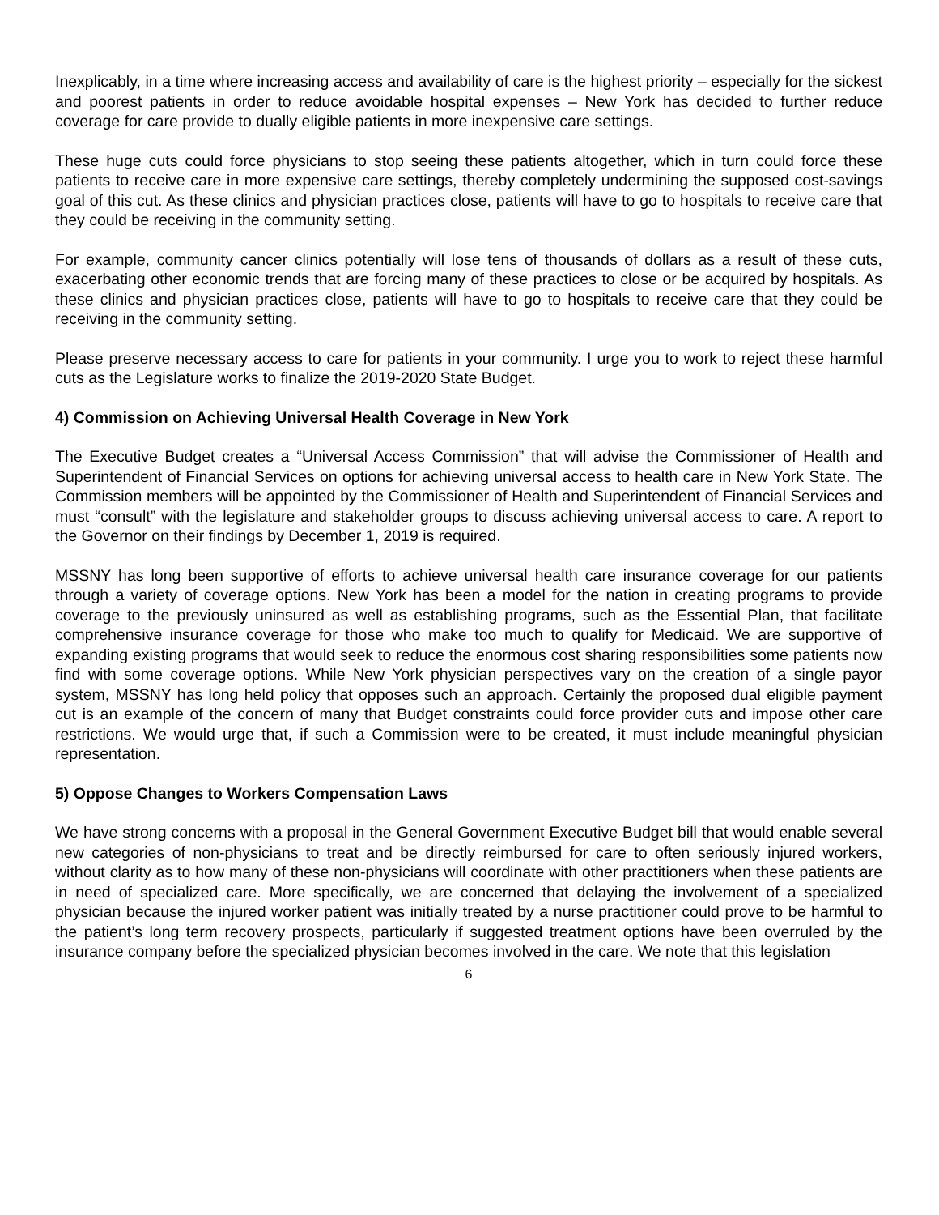Inexplicably, in a time where increasing access and availability of care is the highest priority – especially for the sickest and poorest patients in order to reduce avoidable hospital expenses – New York has decided to further reduce coverage for care provide to dually eligible patients in more inexpensive care settings.
These huge cuts could force physicians to stop seeing these patients altogether, which in turn could force these patients to receive care in more expensive care settings, thereby completely undermining the supposed cost-savings goal of this cut. As these clinics and physician practices close, patients will have to go to hospitals to receive care that they could be receiving in the community setting.
For example, community cancer clinics potentially will lose tens of thousands of dollars as a result of these cuts, exacerbating other economic trends that are forcing many of these practices to close or be acquired by hospitals. As these clinics and physician practices close, patients will have to go to hospitals to receive care that they could be receiving in the community setting.
Please preserve necessary access to care for patients in your community. I urge you to work to reject these harmful cuts as the Legislature works to finalize the 2019-2020 State Budget.
4) Commission on Achieving Universal Health Coverage in New York
The Executive Budget creates a “Universal Access Commission” that will advise the Commissioner of Health and Superintendent of Financial Services on options for achieving universal access to health care in New York State. The Commission members will be appointed by the Commissioner of Health and Superintendent of Financial Services and must “consult” with the legislature and stakeholder groups to discuss achieving universal access to care. A report to the Governor on their findings by December 1, 2019 is required.
MSSNY has long been supportive of efforts to achieve universal health care insurance coverage for our patients through a variety of coverage options. New York has been a model for the nation in creating programs to provide coverage to the previously uninsured as well as establishing programs, such as the Essential Plan, that facilitate comprehensive insurance coverage for those who make too much to qualify for Medicaid. We are supportive of expanding existing programs that would seek to reduce the enormous cost sharing responsibilities some patients now find with some coverage options. While New York physician perspectives vary on the creation of a single payor system, MSSNY has long held policy that opposes such an approach. Certainly the proposed dual eligible payment cut is an example of the concern of many that Budget constraints could force provider cuts and impose other care restrictions. We would urge that, if such a Commission were to be created, it must include meaningful physician representation.
5) Oppose Changes to Workers Compensation Laws
We have strong concerns with a proposal in the General Government Executive Budget bill that would enable several new categories of non-physicians to treat and be directly reimbursed for care to often seriously injured workers, without clarity as to how many of these non-physicians will coordinate with other practitioners when these patients are in need of specialized care. More specifically, we are concerned that delaying the involvement of a specialized physician because the injured worker patient was initially treated by a nurse practitioner could prove to be harmful to the patient’s long term recovery prospects, particularly if suggested treatment options have been overruled by the insurance company before the specialized physician becomes involved in the care. We note that this legislation
6